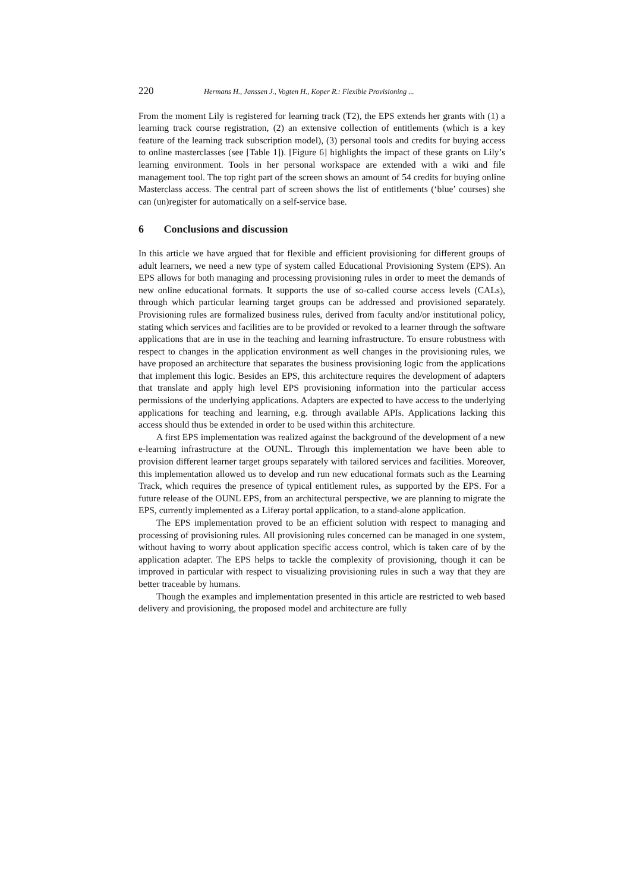220 Hermans H., Janssen J., Vogten H., Koper R.: Flexible Provisioning ...
From the moment Lily is registered for learning track (T2), the EPS extends her grants with (1) a learning track course registration, (2) an extensive collection of entitlements (which is a key feature of the learning track subscription model), (3) personal tools and credits for buying access to online masterclasses (see [Table 1]). [Figure 6] highlights the impact of these grants on Lily’s learning environment. Tools in her personal workspace are extended with a wiki and file management tool. The top right part of the screen shows an amount of 54 credits for buying online Masterclass access. The central part of screen shows the list of entitlements (‘blue’ courses) she can (un)register for automatically on a self-service base.
6 Conclusions and discussion
In this article we have argued that for flexible and efficient provisioning for different groups of adult learners, we need a new type of system called Educational Provisioning System (EPS). An EPS allows for both managing and processing provisioning rules in order to meet the demands of new online educational formats. It supports the use of so-called course access levels (CALs), through which particular learning target groups can be addressed and provisioned separately. Provisioning rules are formalized business rules, derived from faculty and/or institutional policy, stating which services and facilities are to be provided or revoked to a learner through the software applications that are in use in the teaching and learning infrastructure. To ensure robustness with respect to changes in the application environment as well changes in the provisioning rules, we have proposed an architecture that separates the business provisioning logic from the applications that implement this logic. Besides an EPS, this architecture requires the development of adapters that translate and apply high level EPS provisioning information into the particular access permissions of the underlying applications. Adapters are expected to have access to the underlying applications for teaching and learning, e.g. through available APIs. Applications lacking this access should thus be extended in order to be used within this architecture.
A first EPS implementation was realized against the background of the development of a new e-learning infrastructure at the OUNL. Through this implementation we have been able to provision different learner target groups separately with tailored services and facilities. Moreover, this implementation allowed us to develop and run new educational formats such as the Learning Track, which requires the presence of typical entitlement rules, as supported by the EPS. For a future release of the OUNL EPS, from an architectural perspective, we are planning to migrate the EPS, currently implemented as a Liferay portal application, to a stand-alone application.
The EPS implementation proved to be an efficient solution with respect to managing and processing of provisioning rules. All provisioning rules concerned can be managed in one system, without having to worry about application specific access control, which is taken care of by the application adapter. The EPS helps to tackle the complexity of provisioning, though it can be improved in particular with respect to visualizing provisioning rules in such a way that they are better traceable by humans.
Though the examples and implementation presented in this article are restricted to web based delivery and provisioning, the proposed model and architecture are fully